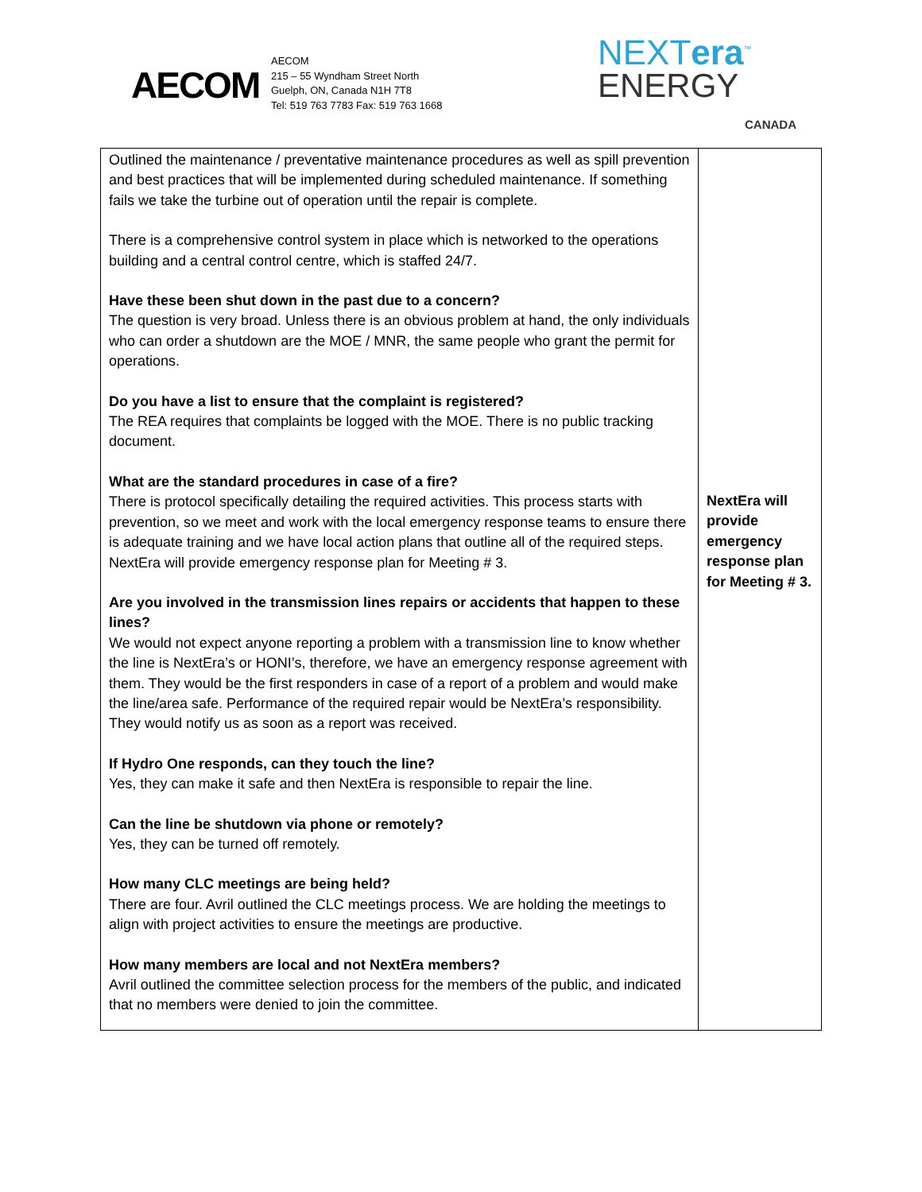AECOM
AECOM
215 – 55 Wyndham Street North
Guelph, ON, Canada N1H 7T8
Tel: 519 763 7783 Fax: 519 763 1668
NEXTera<sup>™</sup>
ENERGY
CANADA
| Outlined the maintenance / preventative maintenance procedures as well as spill prevention and best practices that will be implemented during scheduled maintenance. If something fails we take the turbine out of operation until the repair is complete. There is a comprehensive control system in place which is networked to the operations building and a central control centre, which is staffed 24/7. Have these been shut down in the past due to a concern? The question is very broad. Unless there is an obvious problem at hand, the only individuals who can order a shutdown are the MOE / MNR, the same people who grant the permit for operations. Do you have a list to ensure that the complaint is registered? The REA requires that complaints be logged with the MOE. There is no public tracking document. What are the standard procedures in case of a fire? There is protocol specifically detailing the required activities. This process starts with prevention, so we meet and work with the local emergency response teams to ensure there is adequate training and we have local action plans that outline all of the required steps. NextEra will provide emergency response plan for Meeting # 3. Are you involved in the transmission lines repairs or accidents that happen to these lines? We would not expect anyone reporting a problem with a transmission line to know whether the line is NextEra’s or HONI’s, therefore, we have an emergency response agreement with them. They would be the first responders in case of a report of a problem and would make the line/area safe. Performance of the required repair would be NextEra’s responsibility. They would notify us as soon as a report was received. If Hydro One responds, can they touch the line? Yes, they can make it safe and then NextEra is responsible to repair the line. Can the line be shutdown via phone or remotely? Yes, they can be turned off remotely. How many CLC meetings are being held? There are four. Avril outlined the CLC meetings process. We are holding the meetings to align with project activities to ensure the meetings are productive. How many members are local and not NextEra members? Avril outlined the committee selection process for the members of the public, and indicated that no members were denied to join the committee. | NextEra will provide emergency response plan for Meeting # 3. |